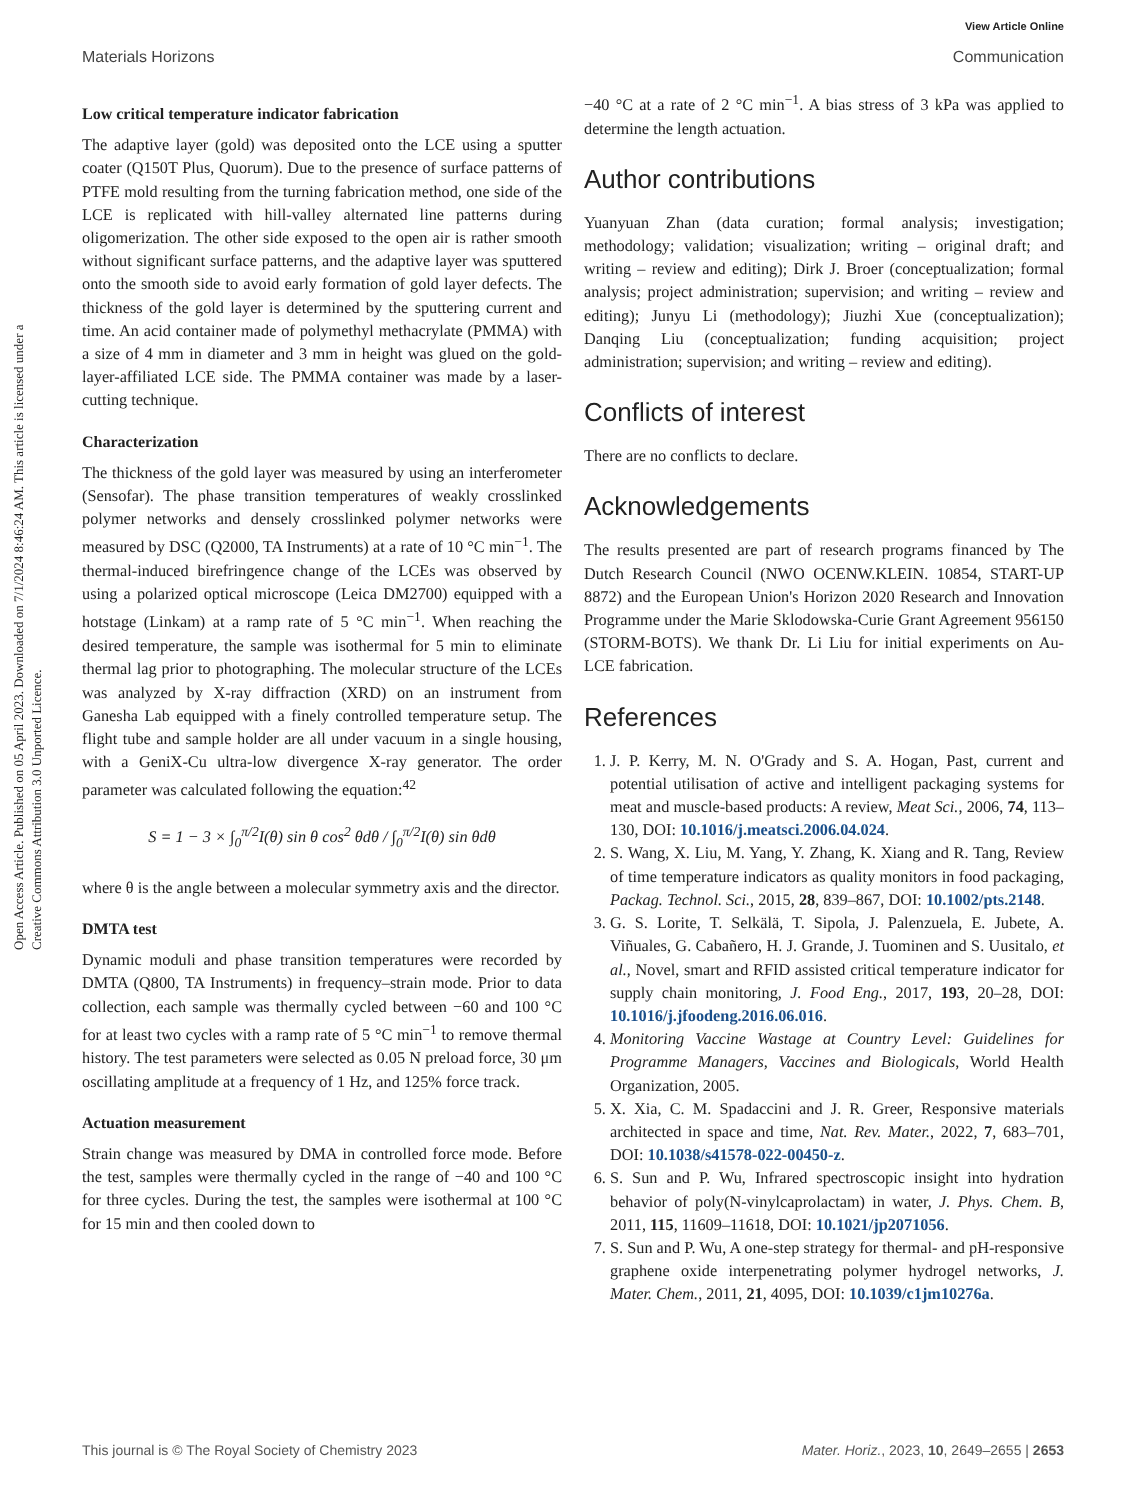View Article Online
Materials Horizons Communication
Open Access Article. Published on 05 April 2023. Downloaded on 7/1/2024 8:46:24 AM. This article is licensed under a Creative Commons Attribution 3.0 Unported Licence.
Low critical temperature indicator fabrication
The adaptive layer (gold) was deposited onto the LCE using a sputter coater (Q150T Plus, Quorum). Due to the presence of surface patterns of PTFE mold resulting from the turning fabrication method, one side of the LCE is replicated with hill-valley alternated line patterns during oligomerization. The other side exposed to the open air is rather smooth without significant surface patterns, and the adaptive layer was sputtered onto the smooth side to avoid early formation of gold layer defects. The thickness of the gold layer is determined by the sputtering current and time. An acid container made of polymethyl methacrylate (PMMA) with a size of 4 mm in diameter and 3 mm in height was glued on the gold-layer-affiliated LCE side. The PMMA container was made by a laser-cutting technique.
Characterization
The thickness of the gold layer was measured by using an interferometer (Sensofar). The phase transition temperatures of weakly crosslinked polymer networks and densely crosslinked polymer networks were measured by DSC (Q2000, TA Instruments) at a rate of 10 °C min<sup>−1</sup>. The thermal-induced birefringence change of the LCEs was observed by using a polarized optical microscope (Leica DM2700) equipped with a hotstage (Linkam) at a ramp rate of 5 °C min<sup>−1</sup>. When reaching the desired temperature, the sample was isothermal for 5 min to eliminate thermal lag prior to photographing. The molecular structure of the LCEs was analyzed by X-ray diffraction (XRD) on an instrument from Ganesha Lab equipped with a finely controlled temperature setup. The flight tube and sample holder are all under vacuum in a single housing, with a GeniX-Cu ultra-low divergence X-ray generator. The order parameter was calculated following the equation:<sup>42</sup>
S = 1 − 3 × ∫<sub>0</sub><sup>π/2</sup>I(θ) sin θ cos<sup>2</sup> θdθ / ∫<sub>0</sub><sup>π/2</sup>I(θ) sin θdθ
where θ is the angle between a molecular symmetry axis and the director.
DMTA test
Dynamic moduli and phase transition temperatures were recorded by DMTA (Q800, TA Instruments) in frequency–strain mode. Prior to data collection, each sample was thermally cycled between −60 and 100 °C for at least two cycles with a ramp rate of 5 °C min<sup>−1</sup> to remove thermal history. The test parameters were selected as 0.05 N preload force, 30 μm oscillating amplitude at a frequency of 1 Hz, and 125% force track.
Actuation measurement
Strain change was measured by DMA in controlled force mode. Before the test, samples were thermally cycled in the range of −40 and 100 °C for three cycles. During the test, the samples were isothermal at 100 °C for 15 min and then cooled down to
−40 °C at a rate of 2 °C min<sup>−1</sup>. A bias stress of 3 kPa was applied to determine the length actuation.
Author contributions
Yuanyuan Zhan (data curation; formal analysis; investigation; methodology; validation; visualization; writing – original draft; and writing – review and editing); Dirk J. Broer (conceptualization; formal analysis; project administration; supervision; and writing – review and editing); Junyu Li (methodology); Jiuzhi Xue (conceptualization); Danqing Liu (conceptualization; funding acquisition; project administration; supervision; and writing – review and editing).
Conflicts of interest
There are no conflicts to declare.
Acknowledgements
The results presented are part of research programs financed by The Dutch Research Council (NWO OCENW.KLEIN. 10854, START-UP 8872) and the European Union's Horizon 2020 Research and Innovation Programme under the Marie Sklodowska-Curie Grant Agreement 956150 (STORM-BOTS). We thank Dr. Li Liu for initial experiments on Au-LCE fabrication.
References
1. J. P. Kerry, M. N. O'Grady and S. A. Hogan, Past, current and potential utilisation of active and intelligent packaging systems for meat and muscle-based products: A review, Meat Sci., 2006, 74, 113–130, DOI: 10.1016/j.meatsci.2006.04.024.
2. S. Wang, X. Liu, M. Yang, Y. Zhang, K. Xiang and R. Tang, Review of time temperature indicators as quality monitors in food packaging, Packag. Technol. Sci., 2015, 28, 839–867, DOI: 10.1002/pts.2148.
3. G. S. Lorite, T. Selkälä, T. Sipola, J. Palenzuela, E. Jubete, A. Viñuales, G. Cabañero, H. J. Grande, J. Tuominen and S. Uusitalo, et al., Novel, smart and RFID assisted critical temperature indicator for supply chain monitoring, J. Food Eng., 2017, 193, 20–28, DOI: 10.1016/j.jfoodeng.2016.06.016.
4. Monitoring Vaccine Wastage at Country Level: Guidelines for Programme Managers, Vaccines and Biologicals, World Health Organization, 2005.
5. X. Xia, C. M. Spadaccini and J. R. Greer, Responsive materials architected in space and time, Nat. Rev. Mater., 2022, 7, 683–701, DOI: 10.1038/s41578-022-00450-z.
6. S. Sun and P. Wu, Infrared spectroscopic insight into hydration behavior of poly(N-vinylcaprolactam) in water, J. Phys. Chem. B, 2011, 115, 11609–11618, DOI: 10.1021/jp2071056.
7. S. Sun and P. Wu, A one-step strategy for thermal- and pH-responsive graphene oxide interpenetrating polymer hydrogel networks, J. Mater. Chem., 2011, 21, 4095, DOI: 10.1039/c1jm10276a.
This journal is © The Royal Society of Chemistry 2023 Mater. Horiz., 2023, 10, 2649–2655 | 2653